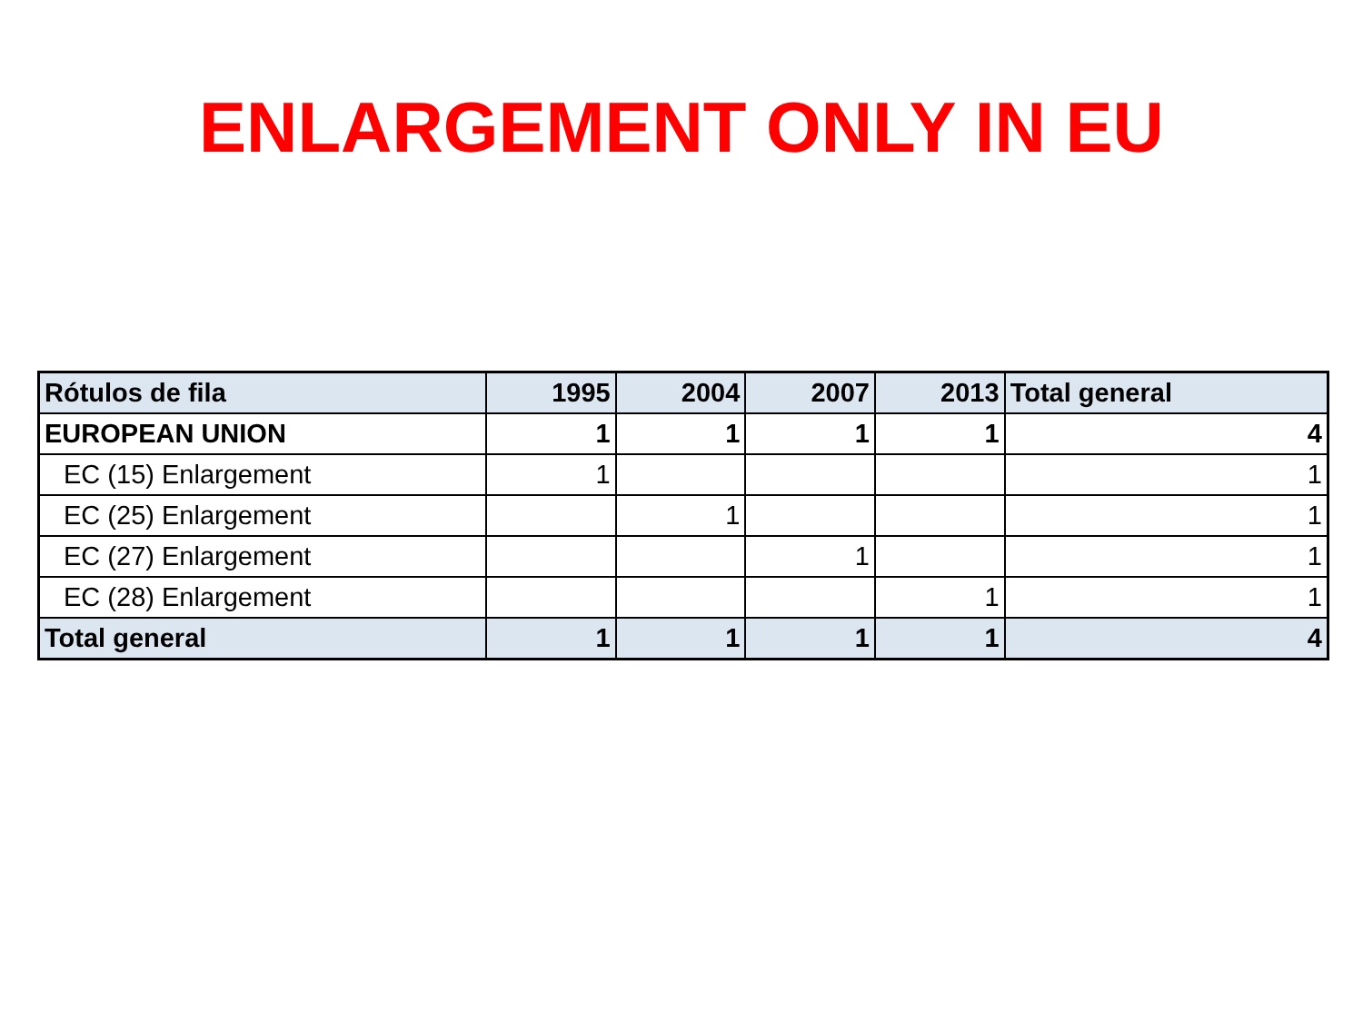ENLARGEMENT ONLY IN EU
| Rótulos de fila | 1995 | 2004 | 2007 | 2013 | Total general |
| --- | --- | --- | --- | --- | --- |
| EUROPEAN UNION | 1 | 1 | 1 | 1 | 4 |
| EC (15) Enlargement | 1 | | | | 1 |
| EC (25) Enlargement | | 1 | | | 1 |
| EC (27) Enlargement | | | 1 | | 1 |
| EC (28) Enlargement | | | | 1 | 1 |
| Total general | 1 | 1 | 1 | 1 | 4 |